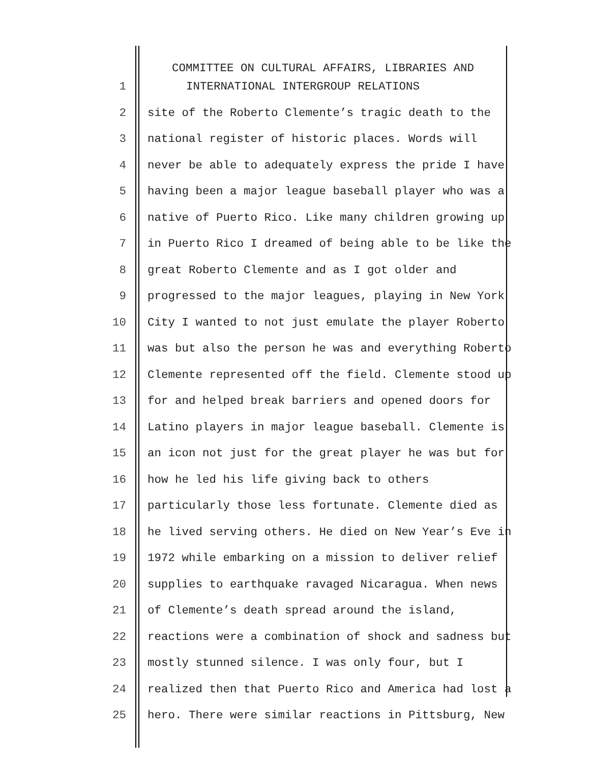COMMITTEE ON CULTURAL AFFAIRS, LIBRARIES AND
1 INTERNATIONAL INTERGROUP RELATIONS
2 site of the Roberto Clemente’s tragic death to the
3 national register of historic places. Words will
4 never be able to adequately express the pride I have
5 having been a major league baseball player who was a
6 native of Puerto Rico. Like many children growing up
7 in Puerto Rico I dreamed of being able to be like the
8 great Roberto Clemente and as I got older and
9 progressed to the major leagues, playing in New York
10 City I wanted to not just emulate the player Roberto
11 was but also the person he was and everything Roberto
12 Clemente represented off the field. Clemente stood up
13 for and helped break barriers and opened doors for
14 Latino players in major league baseball. Clemente is
15 an icon not just for the great player he was but for
16 how he led his life giving back to others
17 particularly those less fortunate. Clemente died as
18 he lived serving others. He died on New Year’s Eve in
19 1972 while embarking on a mission to deliver relief
20 supplies to earthquake ravaged Nicaragua. When news
21 of Clemente’s death spread around the island,
22 reactions were a combination of shock and sadness but
23 mostly stunned silence. I was only four, but I
24 realized then that Puerto Rico and America had lost a
25 hero. There were similar reactions in Pittsburg, New